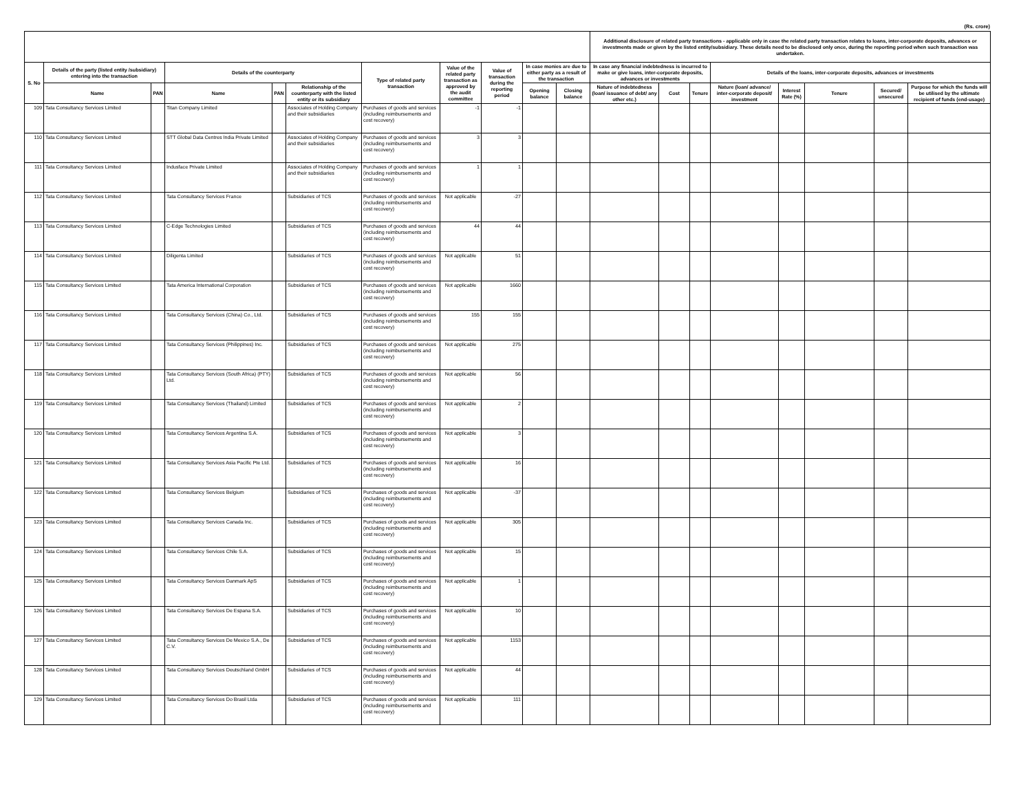(Rs. crore)
| | | | | | | | | | | | Additional disclosure of related party transactions - applicable only in case the related party transaction relates to loans, inter-corporate deposits, advances or investments made or given by the listed entity/subsidiary. These details need to be disclosed only once, during the reporting period when such transaction was undertaken. | | | | | | | |
| --- | --- | --- | --- | --- | --- | --- | --- | --- | --- | --- | --- | --- | --- | --- | --- | --- | --- | --- |
| S. No | Details of the party (listed entity /subsidiary) entering into the transaction | | Details of the counterparty | | | Type of related party transaction | Value of the related party transaction as approved by the audit committee | Value of transaction during the reporting period | In case monies are due to either party as a result of the transaction | | In case any financial indebtedness is incurred to make or give loans, inter-corporate deposits, advances or investments | | | Details of the loans, inter-corporate deposits, advances or investments | | | | |
| | Name | PAN | Name | PAN | Relationship of the counterparty with the listed entity or its subsidiary | | | | Opening balance | Closing balance | Nature of indebtedness (loan/ issuance of debt/ any other etc.) | Cost | Tenure | Nature (loan/ advance/ inter-corporate deposit/ investment | Interest Rate (%) | Tenure | Secured/ unsecured | Purpose for which the funds will be utilised by the ultimate recipient of funds (end-usage) |
| 109 | Tata Consultancy Services Limited | | Titan Company Limited | | Associates of Holding Company and their subsidiaries | Purchases of goods and services (including reimbursements and cost recovery) | -1 | -1 | | | | | | | | | | |
| 110 | Tata Consultancy Services Limited | | STT Global Data Centres India Private Limited | | Associates of Holding Company and their subsidiaries | Purchases of goods and services (including reimbursements and cost recovery) | 3 | 3 | | | | | | | | | | |
| 111 | Tata Consultancy Services Limited | | Indusface Private Limited | | Associates of Holding Company and their subsidiaries | Purchases of goods and services (including reimbursements and cost recovery) | 1 | 1 | | | | | | | | | | |
| 112 | Tata Consultancy Services Limited | | Tata Consultancy Services France | | Subsidiaries of TCS | Purchases of goods and services (including reimbursements and cost recovery) | Not applicable | -27 | | | | | | | | | | |
| 113 | Tata Consultancy Services Limited | | C-Edge Technologies Limited | | Subsidiaries of TCS | Purchases of goods and services (including reimbursements and cost recovery) | 44 | 44 | | | | | | | | | | |
| 114 | Tata Consultancy Services Limited | | Diligenta Limited | | Subsidiaries of TCS | Purchases of goods and services (including reimbursements and cost recovery) | Not applicable | 51 | | | | | | | | | | |
| 115 | Tata Consultancy Services Limited | | Tata America International Corporation | | Subsidiaries of TCS | Purchases of goods and services (including reimbursements and cost recovery) | Not applicable | 1660 | | | | | | | | | | |
| 116 | Tata Consultancy Services Limited | | Tata Consultancy Services (China) Co., Ltd. | | Subsidiaries of TCS | Purchases of goods and services (including reimbursements and cost recovery) | 155 | 155 | | | | | | | | | | |
| 117 | Tata Consultancy Services Limited | | Tata Consultancy Services (Philippines) Inc. | | Subsidiaries of TCS | Purchases of goods and services (including reimbursements and cost recovery) | Not applicable | 275 | | | | | | | | | | |
| 118 | Tata Consultancy Services Limited | | Tata Consultancy Services (South Africa) (PTY) Ltd. | | Subsidiaries of TCS | Purchases of goods and services (including reimbursements and cost recovery) | Not applicable | 56 | | | | | | | | | | |
| 119 | Tata Consultancy Services Limited | | Tata Consultancy Services (Thailand) Limited | | Subsidiaries of TCS | Purchases of goods and services (including reimbursements and cost recovery) | Not applicable | 2 | | | | | | | | | | |
| 120 | Tata Consultancy Services Limited | | Tata Consultancy Services Argentina S.A. | | Subsidiaries of TCS | Purchases of goods and services (including reimbursements and cost recovery) | Not applicable | 3 | | | | | | | | | | |
| 121 | Tata Consultancy Services Limited | | Tata Consultancy Services Asia Pacific Pte Ltd. | | Subsidiaries of TCS | Purchases of goods and services (including reimbursements and cost recovery) | Not applicable | 16 | | | | | | | | | | |
| 122 | Tata Consultancy Services Limited | | Tata Consultancy Services Belgium | | Subsidiaries of TCS | Purchases of goods and services (including reimbursements and cost recovery) | Not applicable | -37 | | | | | | | | | | |
| 123 | Tata Consultancy Services Limited | | Tata Consultancy Services Canada Inc. | | Subsidiaries of TCS | Purchases of goods and services (including reimbursements and cost recovery) | Not applicable | 305 | | | | | | | | | | |
| 124 | Tata Consultancy Services Limited | | Tata Consultancy Services Chile S.A. | | Subsidiaries of TCS | Purchases of goods and services (including reimbursements and cost recovery) | Not applicable | 15 | | | | | | | | | | |
| 125 | Tata Consultancy Services Limited | | Tata Consultancy Services Danmark ApS | | Subsidiaries of TCS | Purchases of goods and services (including reimbursements and cost recovery) | Not applicable | 1 | | | | | | | | | | |
| 126 | Tata Consultancy Services Limited | | Tata Consultancy Services De Espana S.A. | | Subsidiaries of TCS | Purchases of goods and services (including reimbursements and cost recovery) | Not applicable | 10 | | | | | | | | | | |
| 127 | Tata Consultancy Services Limited | | Tata Consultancy Services De Mexico S.A., De C.V. | | Subsidiaries of TCS | Purchases of goods and services (including reimbursements and cost recovery) | Not applicable | 1153 | | | | | | | | | | |
| 128 | Tata Consultancy Services Limited | | Tata Consultancy Services Deutschland GmbH | | Subsidiaries of TCS | Purchases of goods and services (including reimbursements and cost recovery) | Not applicable | 44 | | | | | | | | | | |
| 129 | Tata Consultancy Services Limited | | Tata Consultancy Services Do Brasil Ltda | | Subsidiaries of TCS | Purchases of goods and services (including reimbursements and cost recovery) | Not applicable | 111 | | | | | | | | | | |